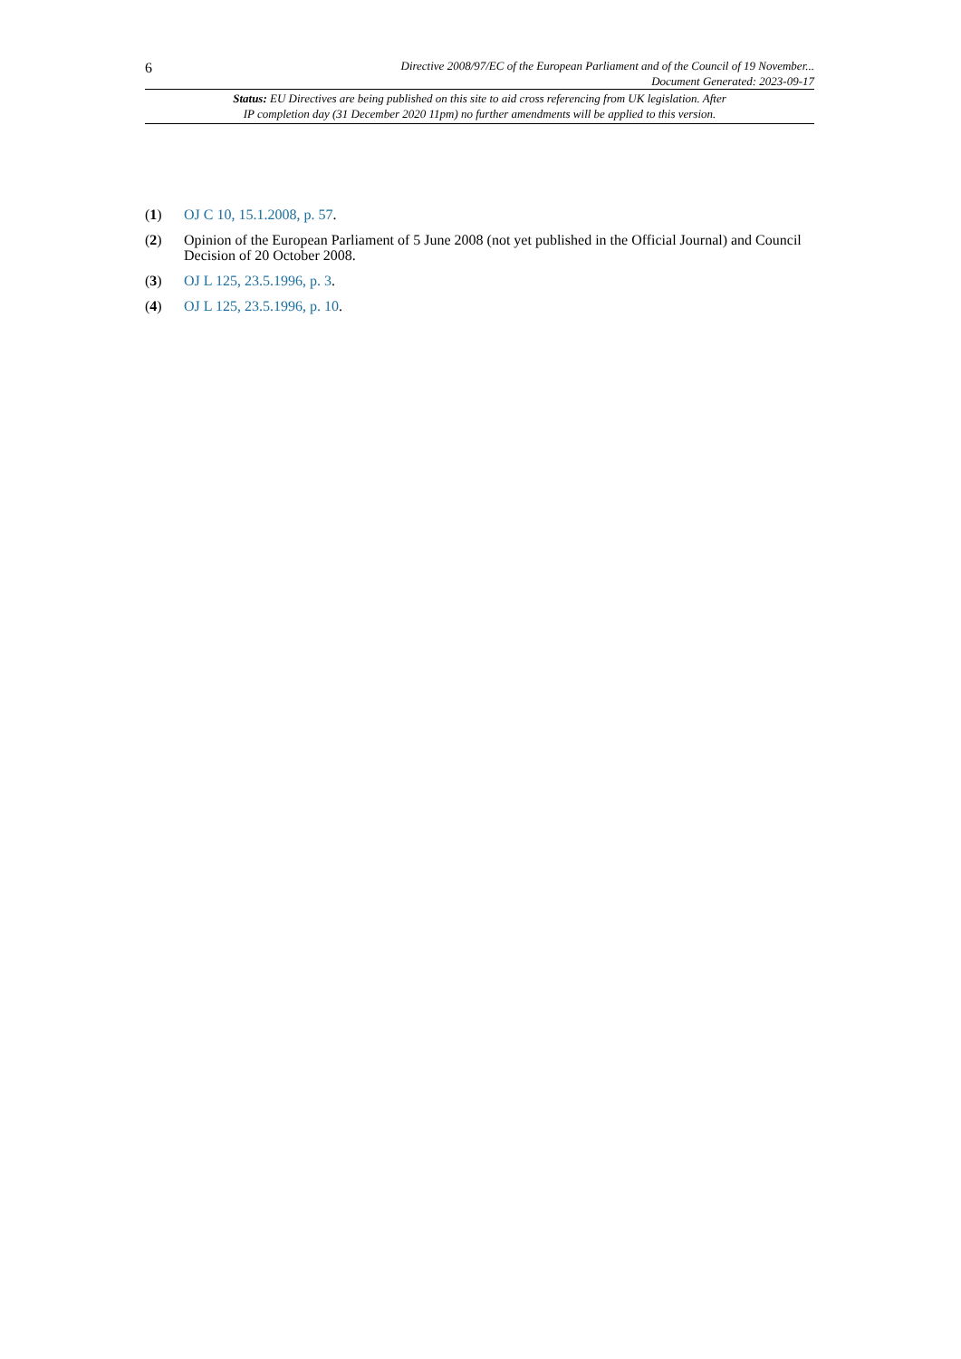6
Directive 2008/97/EC of the European Parliament and of the Council of 19 November...
Document Generated: 2023-09-17
Status: EU Directives are being published on this site to aid cross referencing from UK legislation. After
IP completion day (31 December 2020 11pm) no further amendments will be applied to this version.
(1) OJ C 10, 15.1.2008, p. 57.
(2) Opinion of the European Parliament of 5 June 2008 (not yet published in the Official Journal) and Council Decision of 20 October 2008.
(3) OJ L 125, 23.5.1996, p. 3.
(4) OJ L 125, 23.5.1996, p. 10.